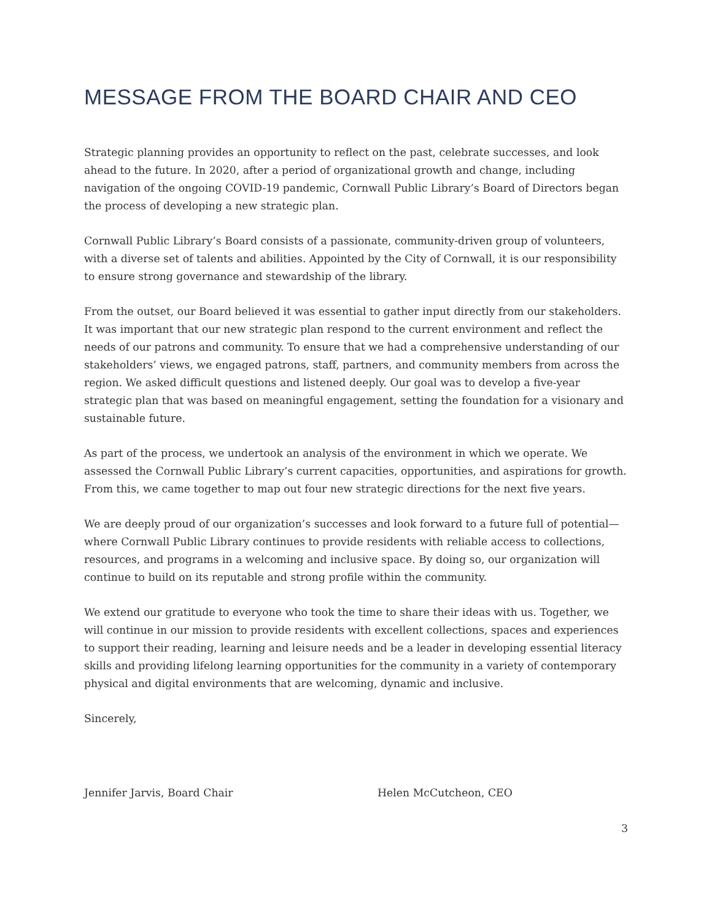MESSAGE FROM THE BOARD CHAIR AND CEO
Strategic planning provides an opportunity to reflect on the past, celebrate successes, and look ahead to the future. In 2020, after a period of organizational growth and change, including navigation of the ongoing COVID-19 pandemic, Cornwall Public Library’s Board of Directors began the process of developing a new strategic plan.
Cornwall Public Library’s Board consists of a passionate, community-driven group of volunteers, with a diverse set of talents and abilities. Appointed by the City of Cornwall, it is our responsibility to ensure strong governance and stewardship of the library.
From the outset, our Board believed it was essential to gather input directly from our stakeholders. It was important that our new strategic plan respond to the current environment and reflect the needs of our patrons and community. To ensure that we had a comprehensive understanding of our stakeholders’ views, we engaged patrons, staff, partners, and community members from across the region. We asked difficult questions and listened deeply. Our goal was to develop a five-year strategic plan that was based on meaningful engagement, setting the foundation for a visionary and sustainable future.
As part of the process, we undertook an analysis of the environment in which we operate. We assessed the Cornwall Public Library’s current capacities, opportunities, and aspirations for growth. From this, we came together to map out four new strategic directions for the next five years.
We are deeply proud of our organization’s successes and look forward to a future full of potential—where Cornwall Public Library continues to provide residents with reliable access to collections, resources, and programs in a welcoming and inclusive space. By doing so, our organization will continue to build on its reputable and strong profile within the community.
We extend our gratitude to everyone who took the time to share their ideas with us. Together, we will continue in our mission to provide residents with excellent collections, spaces and experiences to support their reading, learning and leisure needs and be a leader in developing essential literacy skills and providing lifelong learning opportunities for the community in a variety of contemporary physical and digital environments that are welcoming, dynamic and inclusive.
Sincerely,
Jennifer Jarvis, Board Chair Helen McCutcheon, CEO
3